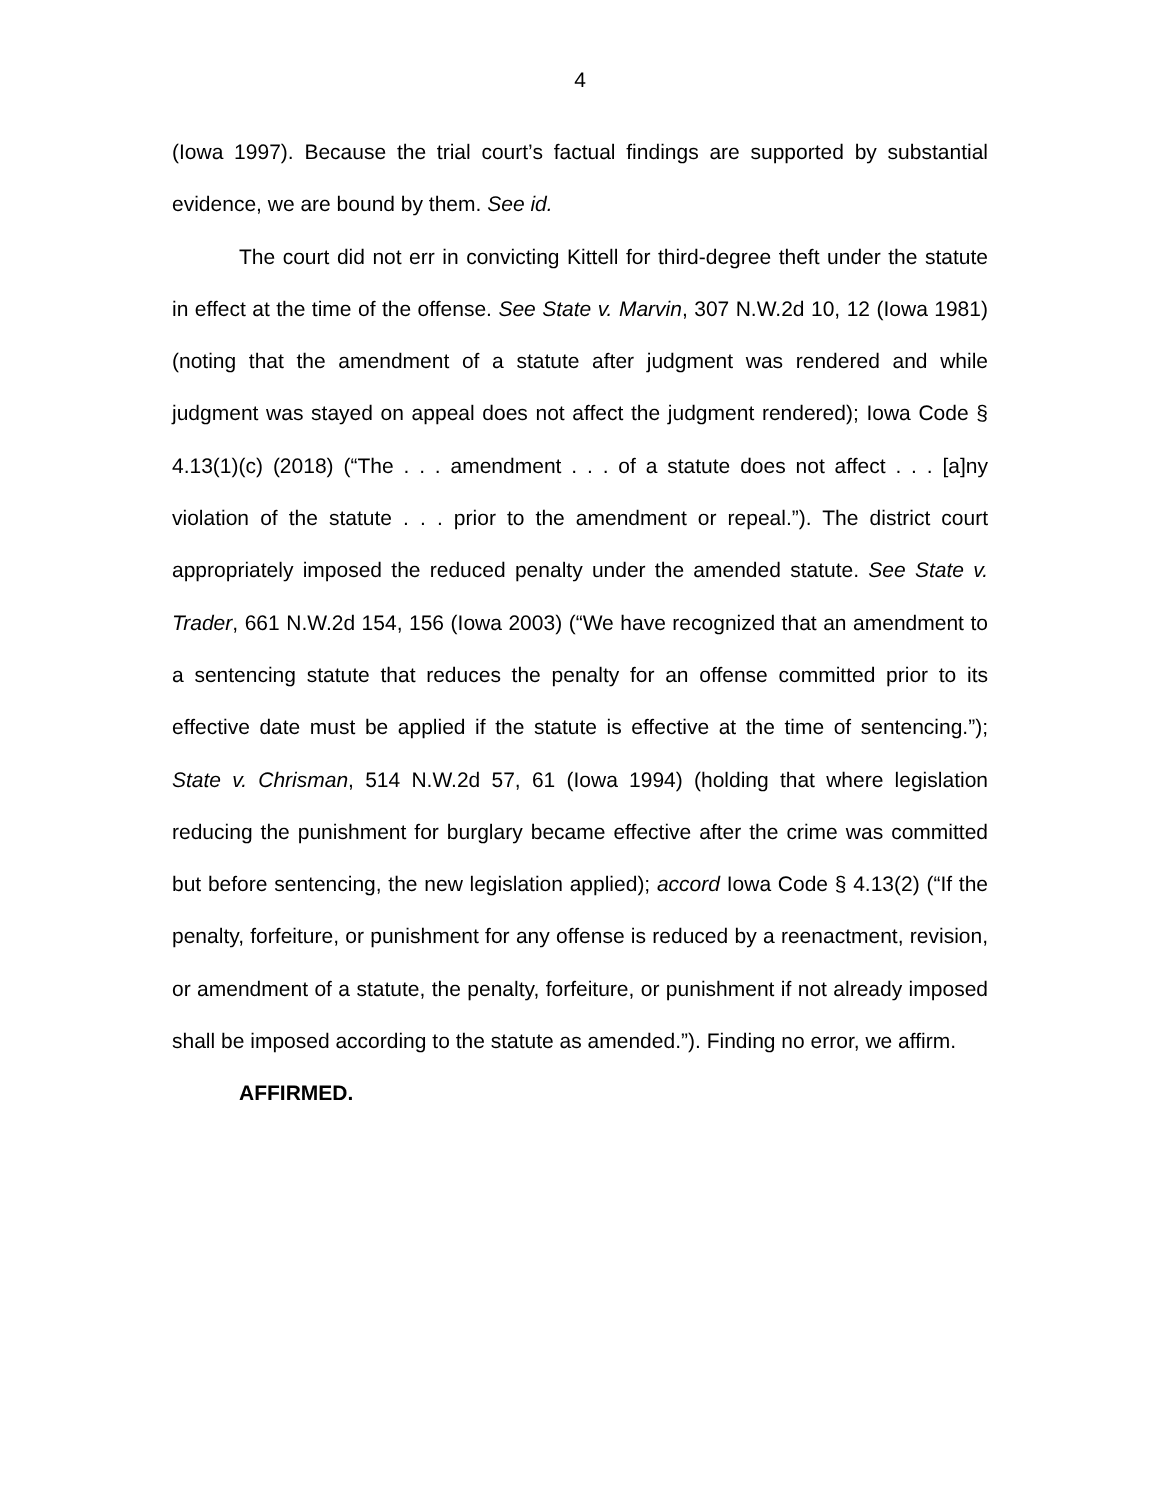4
(Iowa 1997). Because the trial court’s factual findings are supported by substantial evidence, we are bound by them. See id.
The court did not err in convicting Kittell for third-degree theft under the statute in effect at the time of the offense. See State v. Marvin, 307 N.W.2d 10, 12 (Iowa 1981) (noting that the amendment of a statute after judgment was rendered and while judgment was stayed on appeal does not affect the judgment rendered); Iowa Code § 4.13(1)(c) (2018) (“The . . . amendment . . . of a statute does not affect . . . [a]ny violation of the statute . . . prior to the amendment or repeal.”). The district court appropriately imposed the reduced penalty under the amended statute. See State v. Trader, 661 N.W.2d 154, 156 (Iowa 2003) (“We have recognized that an amendment to a sentencing statute that reduces the penalty for an offense committed prior to its effective date must be applied if the statute is effective at the time of sentencing.”); State v. Chrisman, 514 N.W.2d 57, 61 (Iowa 1994) (holding that where legislation reducing the punishment for burglary became effective after the crime was committed but before sentencing, the new legislation applied); accord Iowa Code § 4.13(2) (“If the penalty, forfeiture, or punishment for any offense is reduced by a reenactment, revision, or amendment of a statute, the penalty, forfeiture, or punishment if not already imposed shall be imposed according to the statute as amended.”). Finding no error, we affirm.
AFFIRMED.